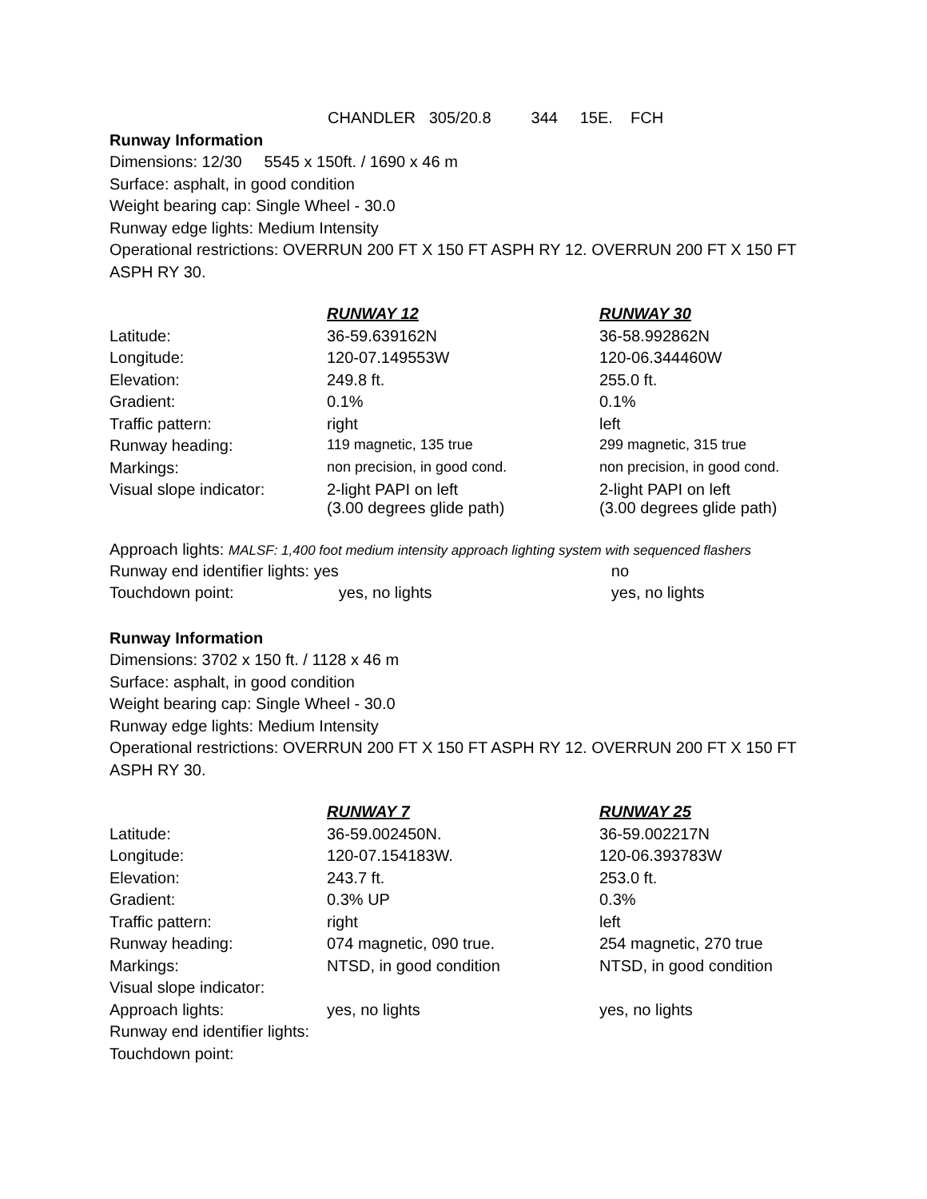CHANDLER 305/20.8 344 15E. FCH
Runway Information
Dimensions: 12/30 5545 x 150ft. / 1690 x 46 m
Surface: asphalt, in good condition
Weight bearing cap: Single Wheel - 30.0
Runway edge lights: Medium Intensity
Operational restrictions: OVERRUN 200 FT X 150 FT ASPH RY 12. OVERRUN 200 FT X 150 FT ASPH RY 30.
| | RUNWAY 12 | RUNWAY 30 |
| Latitude: | 36-59.639162N | 36-58.992862N |
| Longitude: | 120-07.149553W | 120-06.344460W |
| Elevation: | 249.8 ft. | 255.0 ft. |
| Gradient: | 0.1% | 0.1% |
| Traffic pattern: | right | left |
| Runway heading: | 119 magnetic, 135 true | 299 magnetic, 315 true |
| Markings: | non precision, in good cond. | non precision, in good cond. |
| Visual slope indicator: | 2-light PAPI on left (3.00 degrees glide path) | 2-light PAPI on left (3.00 degrees glide path) |
Approach lights: MALSF: 1,400 foot medium intensity approach lighting system with sequenced flashers
| Runway end identifier lights: yes | | no |
| Touchdown point: | yes, no lights | yes, no lights |
Runway Information
Dimensions: 3702 x 150 ft. / 1128 x 46 m
Surface: asphalt, in good condition
Weight bearing cap: Single Wheel - 30.0
Runway edge lights: Medium Intensity
Operational restrictions: OVERRUN 200 FT X 150 FT ASPH RY 12. OVERRUN 200 FT X 150 FT ASPH RY 30.
| | RUNWAY 7 | RUNWAY 25 |
| Latitude: | 36-59.002450N. | 36-59.002217N |
| Longitude: | 120-07.154183W. | 120-06.393783W |
| Elevation: | 243.7 ft. | 253.0 ft. |
| Gradient: | 0.3% UP | 0.3% |
| Traffic pattern: | right | left |
| Runway heading: | 074 magnetic, 090 true. | 254 magnetic, 270 true |
| Markings: | NTSD, in good condition | NTSD, in good condition |
| Visual slope indicator: | | |
| Approach lights: | yes, no lights | yes, no lights |
| Runway end identifier lights: | | |
| Touchdown point: | | |